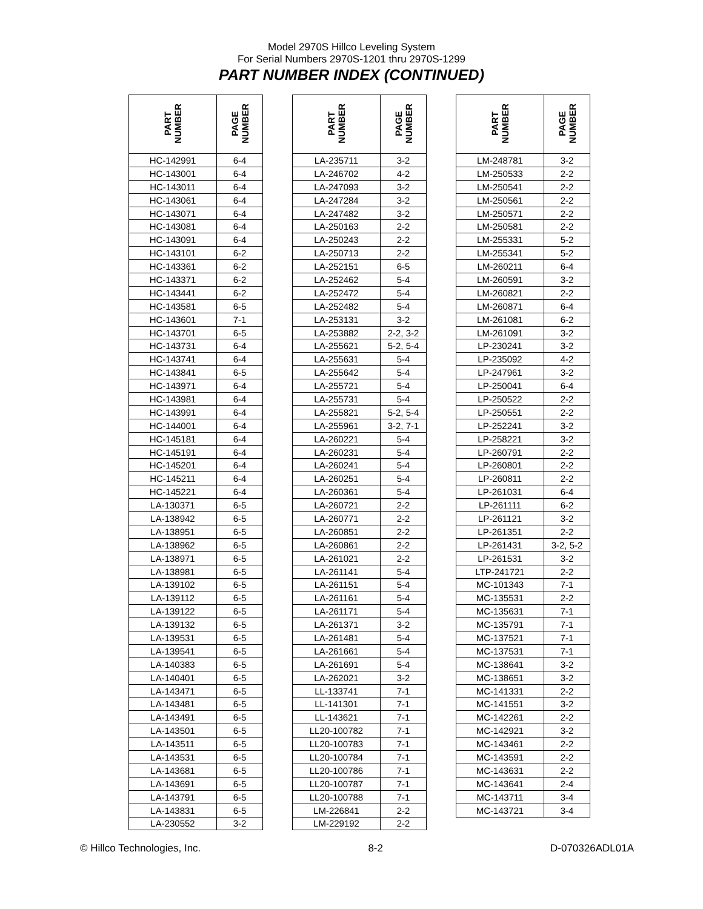Model 2970S Hillco Leveling System
For Serial Numbers 2970S-1201 thru 2970S-1299
PART NUMBER INDEX (CONTINUED)
| PART NUMBER | PAGE NUMBER |
| --- | --- |
| HC-142991 | 6-4 |
| HC-143001 | 6-4 |
| HC-143011 | 6-4 |
| HC-143061 | 6-4 |
| HC-143071 | 6-4 |
| HC-143081 | 6-4 |
| HC-143091 | 6-4 |
| HC-143101 | 6-2 |
| HC-143361 | 6-2 |
| HC-143371 | 6-2 |
| HC-143441 | 6-2 |
| HC-143581 | 6-5 |
| HC-143601 | 7-1 |
| HC-143701 | 6-5 |
| HC-143731 | 6-4 |
| HC-143741 | 6-4 |
| HC-143841 | 6-5 |
| HC-143971 | 6-4 |
| HC-143981 | 6-4 |
| HC-143991 | 6-4 |
| HC-144001 | 6-4 |
| HC-145181 | 6-4 |
| HC-145191 | 6-4 |
| HC-145201 | 6-4 |
| HC-145211 | 6-4 |
| HC-145221 | 6-4 |
| LA-130371 | 6-5 |
| LA-138942 | 6-5 |
| LA-138951 | 6-5 |
| LA-138962 | 6-5 |
| LA-138971 | 6-5 |
| LA-138981 | 6-5 |
| LA-139102 | 6-5 |
| LA-139112 | 6-5 |
| LA-139122 | 6-5 |
| LA-139132 | 6-5 |
| LA-139531 | 6-5 |
| LA-139541 | 6-5 |
| LA-140383 | 6-5 |
| LA-140401 | 6-5 |
| LA-143471 | 6-5 |
| LA-143481 | 6-5 |
| LA-143491 | 6-5 |
| LA-143501 | 6-5 |
| LA-143511 | 6-5 |
| LA-143531 | 6-5 |
| LA-143681 | 6-5 |
| LA-143691 | 6-5 |
| LA-143791 | 6-5 |
| LA-143831 | 6-5 |
| LA-230552 | 3-2 |
| PART NUMBER | PAGE NUMBER |
| --- | --- |
| LA-235711 | 3-2 |
| LA-246702 | 4-2 |
| LA-247093 | 3-2 |
| LA-247284 | 3-2 |
| LA-247482 | 3-2 |
| LA-250163 | 2-2 |
| LA-250243 | 2-2 |
| LA-250713 | 2-2 |
| LA-252151 | 6-5 |
| LA-252462 | 5-4 |
| LA-252472 | 5-4 |
| LA-252482 | 5-4 |
| LA-253131 | 3-2 |
| LA-253882 | 2-2, 3-2 |
| LA-255621 | 5-2, 5-4 |
| LA-255631 | 5-4 |
| LA-255642 | 5-4 |
| LA-255721 | 5-4 |
| LA-255731 | 5-4 |
| LA-255821 | 5-2, 5-4 |
| LA-255961 | 3-2, 7-1 |
| LA-260221 | 5-4 |
| LA-260231 | 5-4 |
| LA-260241 | 5-4 |
| LA-260251 | 5-4 |
| LA-260361 | 5-4 |
| LA-260721 | 2-2 |
| LA-260771 | 2-2 |
| LA-260851 | 2-2 |
| LA-260861 | 2-2 |
| LA-261021 | 2-2 |
| LA-261141 | 5-4 |
| LA-261151 | 5-4 |
| LA-261161 | 5-4 |
| LA-261171 | 5-4 |
| LA-261371 | 3-2 |
| LA-261481 | 5-4 |
| LA-261661 | 5-4 |
| LA-261691 | 5-4 |
| LA-262021 | 3-2 |
| LL-133741 | 7-1 |
| LL-141301 | 7-1 |
| LL-143621 | 7-1 |
| LL20-100782 | 7-1 |
| LL20-100783 | 7-1 |
| LL20-100784 | 7-1 |
| LL20-100786 | 7-1 |
| LL20-100787 | 7-1 |
| LL20-100788 | 7-1 |
| LM-226841 | 2-2 |
| LM-229192 | 2-2 |
| PART NUMBER | PAGE NUMBER |
| --- | --- |
| LM-248781 | 3-2 |
| LM-250533 | 2-2 |
| LM-250541 | 2-2 |
| LM-250561 | 2-2 |
| LM-250571 | 2-2 |
| LM-250581 | 2-2 |
| LM-255331 | 5-2 |
| LM-255341 | 5-2 |
| LM-260211 | 6-4 |
| LM-260591 | 3-2 |
| LM-260821 | 2-2 |
| LM-260871 | 6-4 |
| LM-261081 | 6-2 |
| LM-261091 | 3-2 |
| LP-230241 | 3-2 |
| LP-235092 | 4-2 |
| LP-247961 | 3-2 |
| LP-250041 | 6-4 |
| LP-250522 | 2-2 |
| LP-250551 | 2-2 |
| LP-252241 | 3-2 |
| LP-258221 | 3-2 |
| LP-260791 | 2-2 |
| LP-260801 | 2-2 |
| LP-260811 | 2-2 |
| LP-261031 | 6-4 |
| LP-261111 | 6-2 |
| LP-261121 | 3-2 |
| LP-261351 | 2-2 |
| LP-261431 | 3-2, 5-2 |
| LP-261531 | 3-2 |
| LTP-241721 | 2-2 |
| MC-101343 | 7-1 |
| MC-135531 | 2-2 |
| MC-135631 | 7-1 |
| MC-135791 | 7-1 |
| MC-137521 | 7-1 |
| MC-137531 | 7-1 |
| MC-138641 | 3-2 |
| MC-138651 | 3-2 |
| MC-141331 | 2-2 |
| MC-141551 | 3-2 |
| MC-142261 | 2-2 |
| MC-142921 | 3-2 |
| MC-143461 | 2-2 |
| MC-143591 | 2-2 |
| MC-143631 | 2-2 |
| MC-143641 | 2-4 |
| MC-143711 | 3-4 |
| MC-143721 | 3-4 |
© Hillco Technologies, Inc. 8-2 D-070326ADL01A